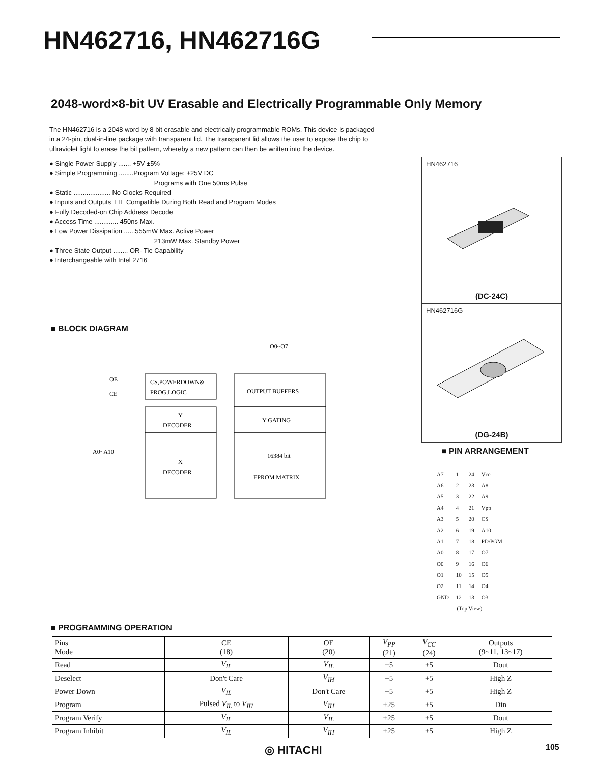HN462716, HN462716G
2048-word×8-bit UV Erasable and Electrically Programmable Only Memory
The HN462716 is a 2048 word by 8 bit erasable and electrically programmable ROMs. This device is packaged in a 24-pin, dual-in-line package with transparent lid. The transparent lid allows the user to expose the chip to ultraviolet light to erase the bit pattern, whereby a new pattern can then be written into the device.
● Single Power Supply ....... +5V ±5%
● Simple Programming ........Program Voltage: +25V DC
Programs with One 50ms Pulse
● Static .................... No Clocks Required
● Inputs and Outputs TTL Compatible During Both Read and Program Modes
● Fully Decoded-on Chip Address Decode
● Access Time ............. 450ns Max.
● Low Power Dissipation ......555mW Max. Active Power
213mW Max. Standby Power
● Three State Output ........ OR- Tie Capability
● Interchangeable with Intel 2716
HN462716
(DC-24C)
HN462716G
(DG-24B)
■ BLOCK DIAGRAM
O0~O7
OE
CE
CS,POWERDOWN&
PROG,LOGIC
OUTPUT BUFFERS
Y
DECODER
Y GATING
A0~A10
X
DECODER
16384 bit
EPROM MATRIX
■ PIN ARRANGEMENT
| A7 | 1 | 24 | Vcc |
| A6 | 2 | 23 | A8 |
| A5 | 3 | 22 | A9 |
| A4 | 4 | 21 | Vpp |
| A3 | 5 | 20 | CS |
| A2 | 6 | 19 | A10 |
| A1 | 7 | 18 | PD/PGM |
| A0 | 8 | 17 | O7 |
| O0 | 9 | 16 | O6 |
| O1 | 10 | 15 | O5 |
| O2 | 11 | 14 | O4 |
| GND | 12 | 13 | O3 |
| (Top View) | | | |
■ PROGRAMMING OPERATION
| Pins Mode | CE (18) | OE (20) | V<sub>PP</sub> (21) | V<sub>CC</sub> (24) | Outputs (9~11, 13~17) |
| --- | --- | --- | --- | --- | --- |
| Read | V<sub>IL</sub> | V<sub>IL</sub> | +5 | +5 | Dout |
| Deselect | Don't Care | V<sub>IH</sub> | +5 | +5 | High Z |
| Power Down | V<sub>IL</sub> | Don't Care | +5 | +5 | High Z |
| Program | Pulsed V<sub>IL</sub> to V<sub>IH</sub> | V<sub>IH</sub> | +25 | +5 | Din |
| Program Verify | V<sub>IL</sub> | V<sub>IL</sub> | +25 | +5 | Dout |
| Program Inhibit | V<sub>IL</sub> | V<sub>IH</sub> | +25 | +5 | High Z |
◎ HITACHI 105